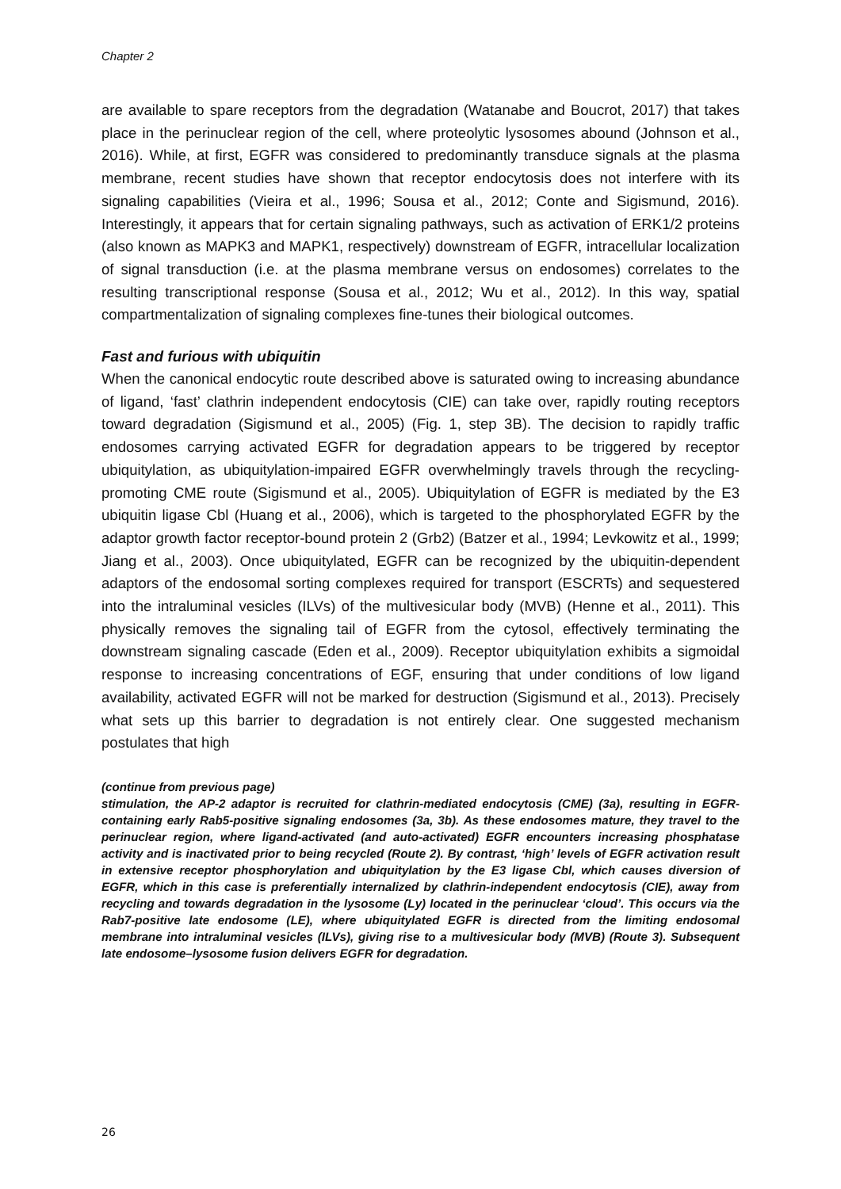Chapter 2
are available to spare receptors from the degradation (Watanabe and Boucrot, 2017) that takes place in the perinuclear region of the cell, where proteolytic lysosomes abound (Johnson et al., 2016). While, at first, EGFR was considered to predominantly transduce signals at the plasma membrane, recent studies have shown that receptor endocytosis does not interfere with its signaling capabilities (Vieira et al., 1996; Sousa et al., 2012; Conte and Sigismund, 2016). Interestingly, it appears that for certain signaling pathways, such as activation of ERK1/2 proteins (also known as MAPK3 and MAPK1, respectively) downstream of EGFR, intracellular localization of signal transduction (i.e. at the plasma membrane versus on endosomes) correlates to the resulting transcriptional response (Sousa et al., 2012; Wu et al., 2012). In this way, spatial compartmentalization of signaling complexes fine-tunes their biological outcomes.
Fast and furious with ubiquitin
When the canonical endocytic route described above is saturated owing to increasing abundance of ligand, ‘fast’ clathrin independent endocytosis (CIE) can take over, rapidly routing receptors toward degradation (Sigismund et al., 2005) (Fig. 1, step 3B). The decision to rapidly traffic endosomes carrying activated EGFR for degradation appears to be triggered by receptor ubiquitylation, as ubiquitylation-impaired EGFR overwhelmingly travels through the recycling-promoting CME route (Sigismund et al., 2005). Ubiquitylation of EGFR is mediated by the E3 ubiquitin ligase Cbl (Huang et al., 2006), which is targeted to the phosphorylated EGFR by the adaptor growth factor receptor-bound protein 2 (Grb2) (Batzer et al., 1994; Levkowitz et al., 1999; Jiang et al., 2003). Once ubiquitylated, EGFR can be recognized by the ubiquitin-dependent adaptors of the endosomal sorting complexes required for transport (ESCRTs) and sequestered into the intraluminal vesicles (ILVs) of the multivesicular body (MVB) (Henne et al., 2011). This physically removes the signaling tail of EGFR from the cytosol, effectively terminating the downstream signaling cascade (Eden et al., 2009). Receptor ubiquitylation exhibits a sigmoidal response to increasing concentrations of EGF, ensuring that under conditions of low ligand availability, activated EGFR will not be marked for destruction (Sigismund et al., 2013). Precisely what sets up this barrier to degradation is not entirely clear. One suggested mechanism postulates that high
(continue from previous page)
stimulation, the AP-2 adaptor is recruited for clathrin-mediated endocytosis (CME) (3a), resulting in EGFR-containing early Rab5-positive signaling endosomes (3a, 3b). As these endosomes mature, they travel to the perinuclear region, where ligand-activated (and auto-activated) EGFR encounters increasing phosphatase activity and is inactivated prior to being recycled (Route 2). By contrast, ‘high’ levels of EGFR activation result in extensive receptor phosphorylation and ubiquitylation by the E3 ligase Cbl, which causes diversion of EGFR, which in this case is preferentially internalized by clathrin-independent endocytosis (CIE), away from recycling and towards degradation in the lysosome (Ly) located in the perinuclear ‘cloud’. This occurs via the Rab7-positive late endosome (LE), where ubiquitylated EGFR is directed from the limiting endosomal membrane into intraluminal vesicles (ILVs), giving rise to a multivesicular body (MVB) (Route 3). Subsequent late endosome–lysosome fusion delivers EGFR for degradation.
26